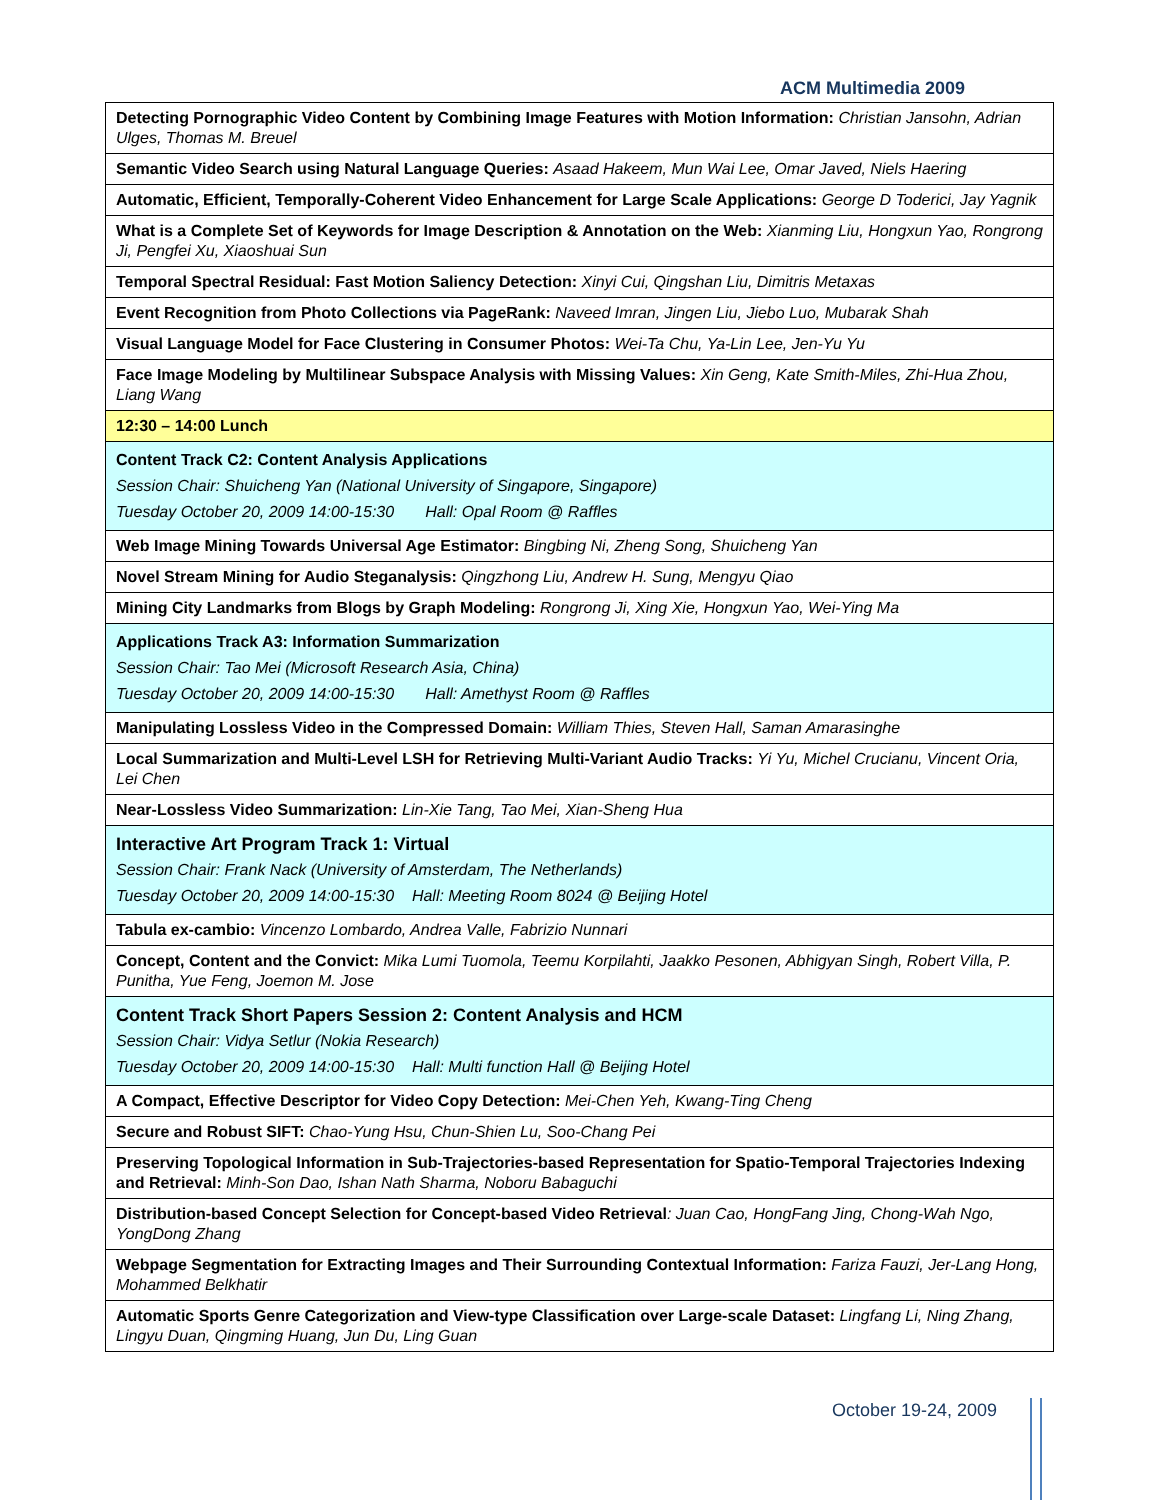ACM Multimedia 2009
| Detecting Pornographic Video Content by Combining Image Features with Motion Information: Christian Jansohn, Adrian Ulges, Thomas M. Breuel |
| Semantic Video Search using Natural Language Queries: Asaad Hakeem, Mun Wai Lee, Omar Javed, Niels Haering |
| Automatic, Efficient, Temporally-Coherent Video Enhancement for Large Scale Applications: George D Toderici, Jay Yagnik |
| What is a Complete Set of Keywords for Image Description & Annotation on the Web: Xianming Liu, Hongxun Yao, Rongrong Ji, Pengfei Xu, Xiaoshuai Sun |
| Temporal Spectral Residual: Fast Motion Saliency Detection: Xinyi Cui, Qingshan Liu, Dimitris Metaxas |
| Event Recognition from Photo Collections via PageRank: Naveed Imran, Jingen Liu, Jiebo Luo, Mubarak Shah |
| Visual Language Model for Face Clustering in Consumer Photos: Wei-Ta Chu, Ya-Lin Lee, Jen-Yu Yu |
| Face Image Modeling by Multilinear Subspace Analysis with Missing Values: Xin Geng, Kate Smith-Miles, Zhi-Hua Zhou, Liang Wang |
| 12:30 – 14:00 Lunch |
| Content Track C2: Content Analysis Applications Session Chair: Shuicheng Yan (National University of Singapore, Singapore) Tuesday October 20, 2009 14:00-15:30 Hall: Opal Room @ Raffles |
| Web Image Mining Towards Universal Age Estimator: Bingbing Ni, Zheng Song, Shuicheng Yan |
| Novel Stream Mining for Audio Steganalysis: Qingzhong Liu, Andrew H. Sung, Mengyu Qiao |
| Mining City Landmarks from Blogs by Graph Modeling: Rongrong Ji, Xing Xie, Hongxun Yao, Wei-Ying Ma |
| Applications Track A3: Information Summarization Session Chair: Tao Mei (Microsoft Research Asia, China) Tuesday October 20, 2009 14:00-15:30 Hall: Amethyst Room @ Raffles |
| Manipulating Lossless Video in the Compressed Domain: William Thies, Steven Hall, Saman Amarasinghe |
| Local Summarization and Multi-Level LSH for Retrieving Multi-Variant Audio Tracks: Yi Yu, Michel Crucianu, Vincent Oria, Lei Chen |
| Near-Lossless Video Summarization: Lin-Xie Tang, Tao Mei, Xian-Sheng Hua |
| Interactive Art Program Track 1: Virtual Session Chair: Frank Nack (University of Amsterdam, The Netherlands) Tuesday October 20, 2009 14:00-15:30 Hall: Meeting Room 8024 @ Beijing Hotel |
| Tabula ex-cambio: Vincenzo Lombardo, Andrea Valle, Fabrizio Nunnari |
| Concept, Content and the Convict: Mika Lumi Tuomola, Teemu Korpilahti, Jaakko Pesonen, Abhigyan Singh, Robert Villa, P. Punitha, Yue Feng, Joemon M. Jose |
| Content Track Short Papers Session 2: Content Analysis and HCM Session Chair: Vidya Setlur (Nokia Research) Tuesday October 20, 2009 14:00-15:30 Hall: Multi function Hall @ Beijing Hotel |
| A Compact, Effective Descriptor for Video Copy Detection: Mei-Chen Yeh, Kwang-Ting Cheng |
| Secure and Robust SIFT: Chao-Yung Hsu, Chun-Shien Lu, Soo-Chang Pei |
| Preserving Topological Information in Sub-Trajectories-based Representation for Spatio-Temporal Trajectories Indexing and Retrieval: Minh-Son Dao, Ishan Nath Sharma, Noboru Babaguchi |
| Distribution-based Concept Selection for Concept-based Video Retrieval : Juan Cao, HongFang Jing, Chong-Wah Ngo, YongDong Zhang |
| Webpage Segmentation for Extracting Images and Their Surrounding Contextual Information: Fariza Fauzi, Jer-Lang Hong, Mohammed Belkhatir |
| Automatic Sports Genre Categorization and View-type Classification over Large-scale Dataset: Lingfang Li, Ning Zhang, Lingyu Duan, Qingming Huang, Jun Du, Ling Guan |
October 19-24, 2009